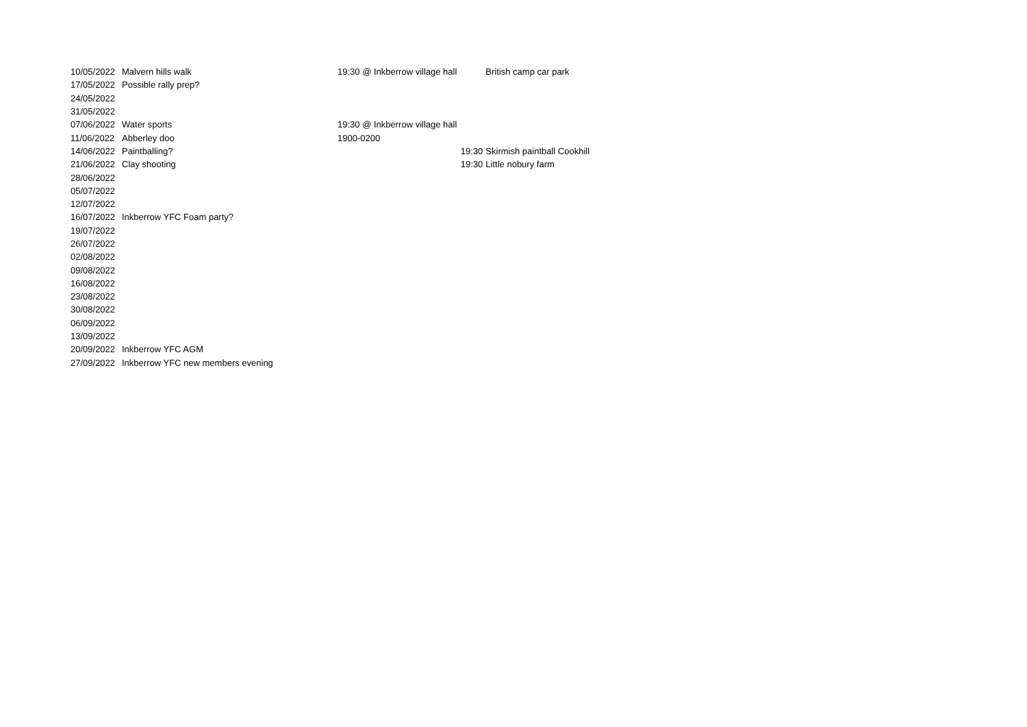| 10/05/2022 | Malvern hills walk | 19:30 @ Inkberrow village hall | | British camp car park |
| 17/05/2022 | Possible rally prep? | | | |
| 24/05/2022 | | | | |
| 31/05/2022 | | | | |
| 07/06/2022 | Water sports | 19:30 @ Inkberrow village hall | | |
| 11/06/2022 | Abberley doo | 1900-0200 | | |
| 14/06/2022 | Paintballing? | | 19:30 | Skirmish paintball Cookhill |
| 21/06/2022 | Clay shooting | | 19:30 | Little nobury farm |
| 28/06/2022 | | | | |
| 05/07/2022 | | | | |
| 12/07/2022 | | | | |
| 16/07/2022 | Inkberrow YFC Foam party? | | | |
| 19/07/2022 | | | | |
| 26/07/2022 | | | | |
| 02/08/2022 | | | | |
| 09/08/2022 | | | | |
| 16/08/2022 | | | | |
| 23/08/2022 | | | | |
| 30/08/2022 | | | | |
| 06/09/2022 | | | | |
| 13/09/2022 | | | | |
| 20/09/2022 | Inkberrow YFC AGM | | | |
| 27/09/2022 | Inkberrow YFC new members evening | | | |